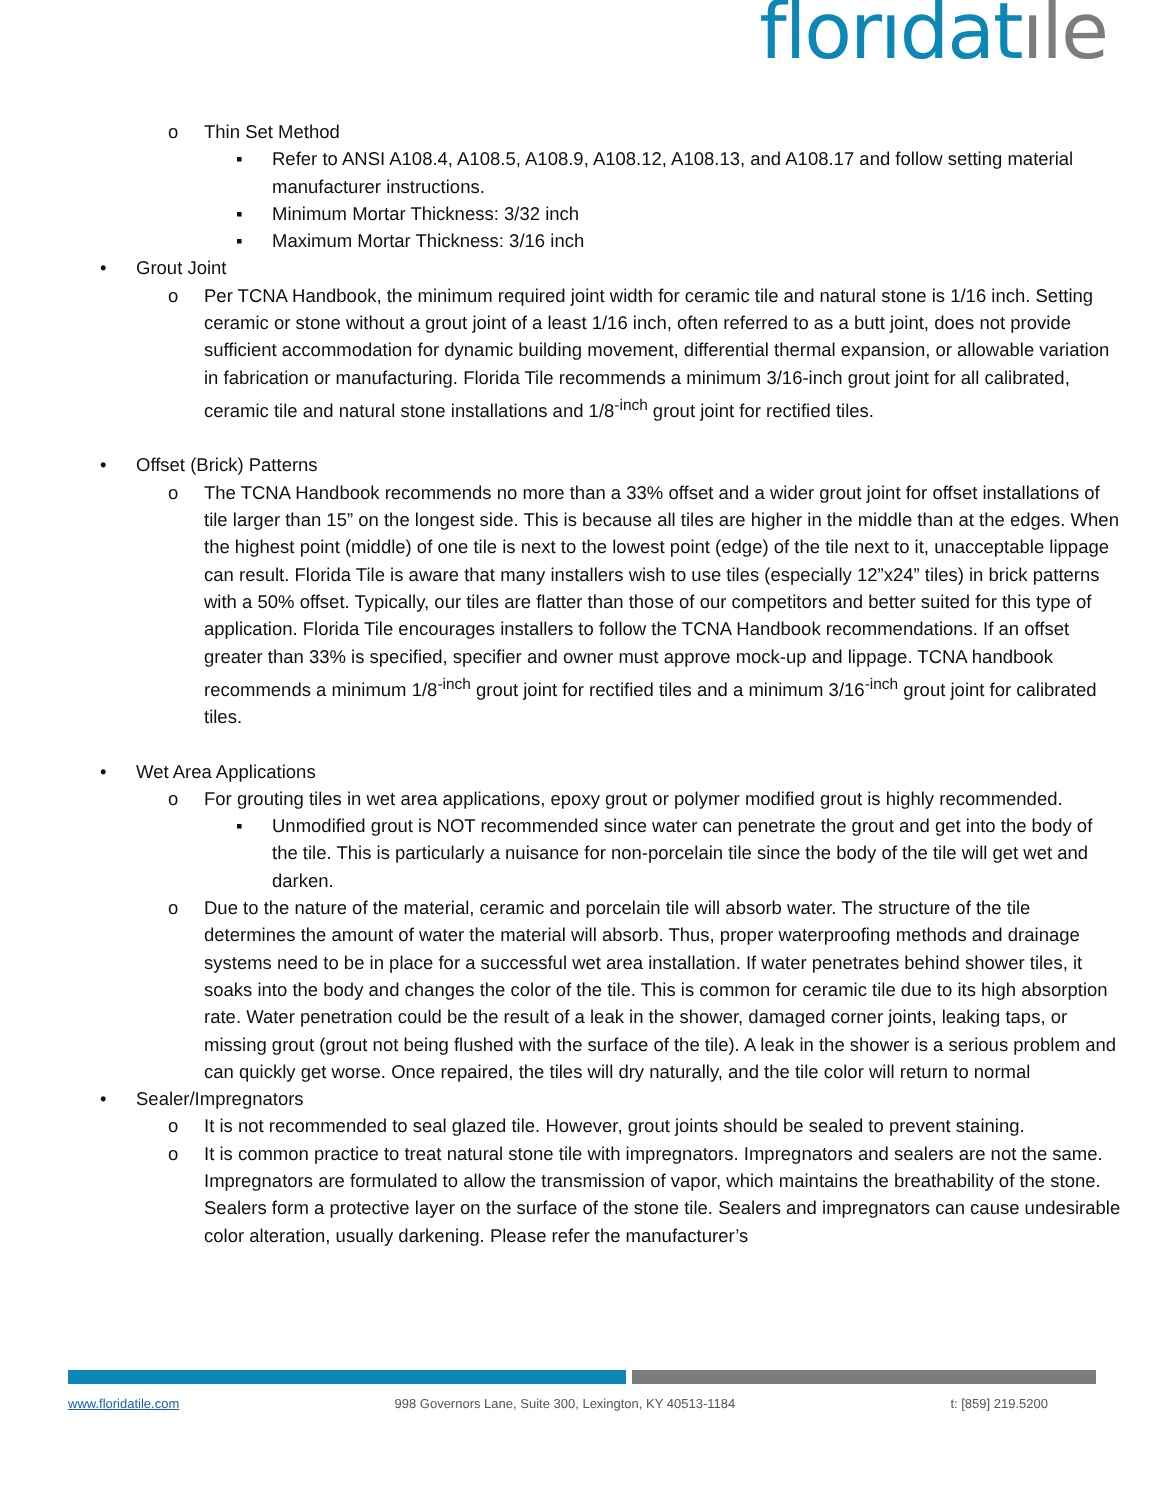florıdat ıle
o Thin Set Method
▪ Refer to ANSI A108.4, A108.5, A108.9, A108.12, A108.13, and A108.17 and follow setting material manufacturer instructions.
▪ Minimum Mortar Thickness: 3/32 inch
▪ Maximum Mortar Thickness: 3/16 inch
• Grout Joint
o Per TCNA Handbook, the minimum required joint width for ceramic tile and natural stone is 1/16 inch. Setting ceramic or stone without a grout joint of a least 1/16 inch, often referred to as a butt joint, does not provide sufficient accommodation for dynamic building movement, differential thermal expansion, or allowable variation in fabrication or manufacturing. Florida Tile recommends a minimum 3/16-inch grout joint for all calibrated, ceramic tile and natural stone installations and 1/8<sup>-inch</sup> grout joint for rectified tiles.
• Offset (Brick) Patterns
o The TCNA Handbook recommends no more than a 33% offset and a wider grout joint for offset installations of tile larger than 15” on the longest side. This is because all tiles are higher in the middle than at the edges. When the highest point (middle) of one tile is next to the lowest point (edge) of the tile next to it, unacceptable lippage can result. Florida Tile is aware that many installers wish to use tiles (especially 12”x24” tiles) in brick patterns with a 50% offset. Typically, our tiles are flatter than those of our competitors and better suited for this type of application. Florida Tile encourages installers to follow the TCNA Handbook recommendations. If an offset greater than 33% is specified, specifier and owner must approve mock-up and lippage. TCNA handbook recommends a minimum 1/8<sup>-inch</sup> grout joint for rectified tiles and a minimum 3/16<sup>-inch</sup> grout joint for calibrated tiles.
• Wet Area Applications
o For grouting tiles in wet area applications, epoxy grout or polymer modified grout is highly recommended.
▪ Unmodified grout is NOT recommended since water can penetrate the grout and get into the body of the tile. This is particularly a nuisance for non-porcelain tile since the body of the tile will get wet and darken.
o Due to the nature of the material, ceramic and porcelain tile will absorb water. The structure of the tile determines the amount of water the material will absorb. Thus, proper waterproofing methods and drainage systems need to be in place for a successful wet area installation. If water penetrates behind shower tiles, it soaks into the body and changes the color of the tile. This is common for ceramic tile due to its high absorption rate. Water penetration could be the result of a leak in the shower, damaged corner joints, leaking taps, or missing grout (grout not being flushed with the surface of the tile). A leak in the shower is a serious problem and can quickly get worse. Once repaired, the tiles will dry naturally, and the tile color will return to normal
• Sealer/Impregnators
o It is not recommended to seal glazed tile. However, grout joints should be sealed to prevent staining.
o It is common practice to treat natural stone tile with impregnators. Impregnators and sealers are not the same. Impregnators are formulated to allow the transmission of vapor, which maintains the breathability of the stone. Sealers form a protective layer on the surface of the stone tile. Sealers and impregnators can cause undesirable color alteration, usually darkening. Please refer the manufacturer’s
www.floridatile.com 998 Governors Lane, Suite 300, Lexington, KY 40513-1184 t: [859] 219.5200